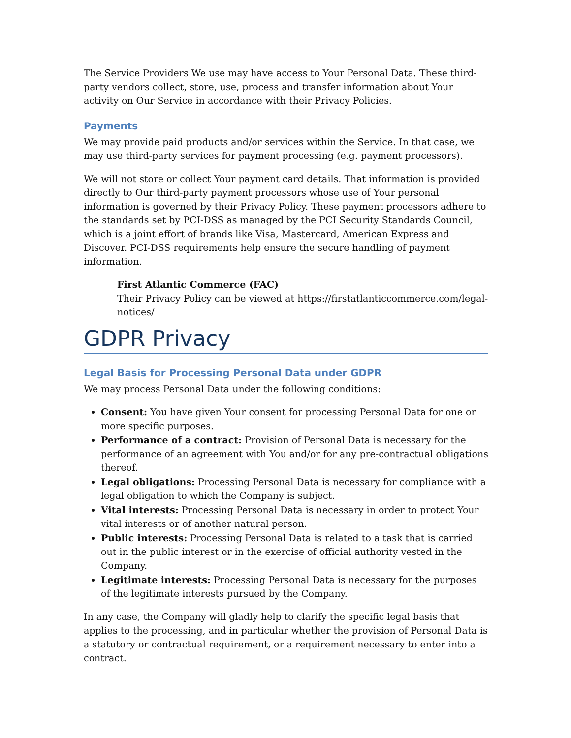The Service Providers We use may have access to Your Personal Data. These third-party vendors collect, store, use, process and transfer information about Your activity on Our Service in accordance with their Privacy Policies.
Payments
We may provide paid products and/or services within the Service. In that case, we may use third-party services for payment processing (e.g. payment processors).
We will not store or collect Your payment card details. That information is provided directly to Our third-party payment processors whose use of Your personal information is governed by their Privacy Policy. These payment processors adhere to the standards set by PCI-DSS as managed by the PCI Security Standards Council, which is a joint effort of brands like Visa, Mastercard, American Express and Discover. PCI-DSS requirements help ensure the secure handling of payment information.
First Atlantic Commerce (FAC)
Their Privacy Policy can be viewed at https://firstatlanticcommerce.com/legal-notices/
GDPR Privacy
Legal Basis for Processing Personal Data under GDPR
We may process Personal Data under the following conditions:
Consent: You have given Your consent for processing Personal Data for one or more specific purposes.
Performance of a contract: Provision of Personal Data is necessary for the performance of an agreement with You and/or for any pre-contractual obligations thereof.
Legal obligations: Processing Personal Data is necessary for compliance with a legal obligation to which the Company is subject.
Vital interests: Processing Personal Data is necessary in order to protect Your vital interests or of another natural person.
Public interests: Processing Personal Data is related to a task that is carried out in the public interest or in the exercise of official authority vested in the Company.
Legitimate interests: Processing Personal Data is necessary for the purposes of the legitimate interests pursued by the Company.
In any case, the Company will gladly help to clarify the specific legal basis that applies to the processing, and in particular whether the provision of Personal Data is a statutory or contractual requirement, or a requirement necessary to enter into a contract.